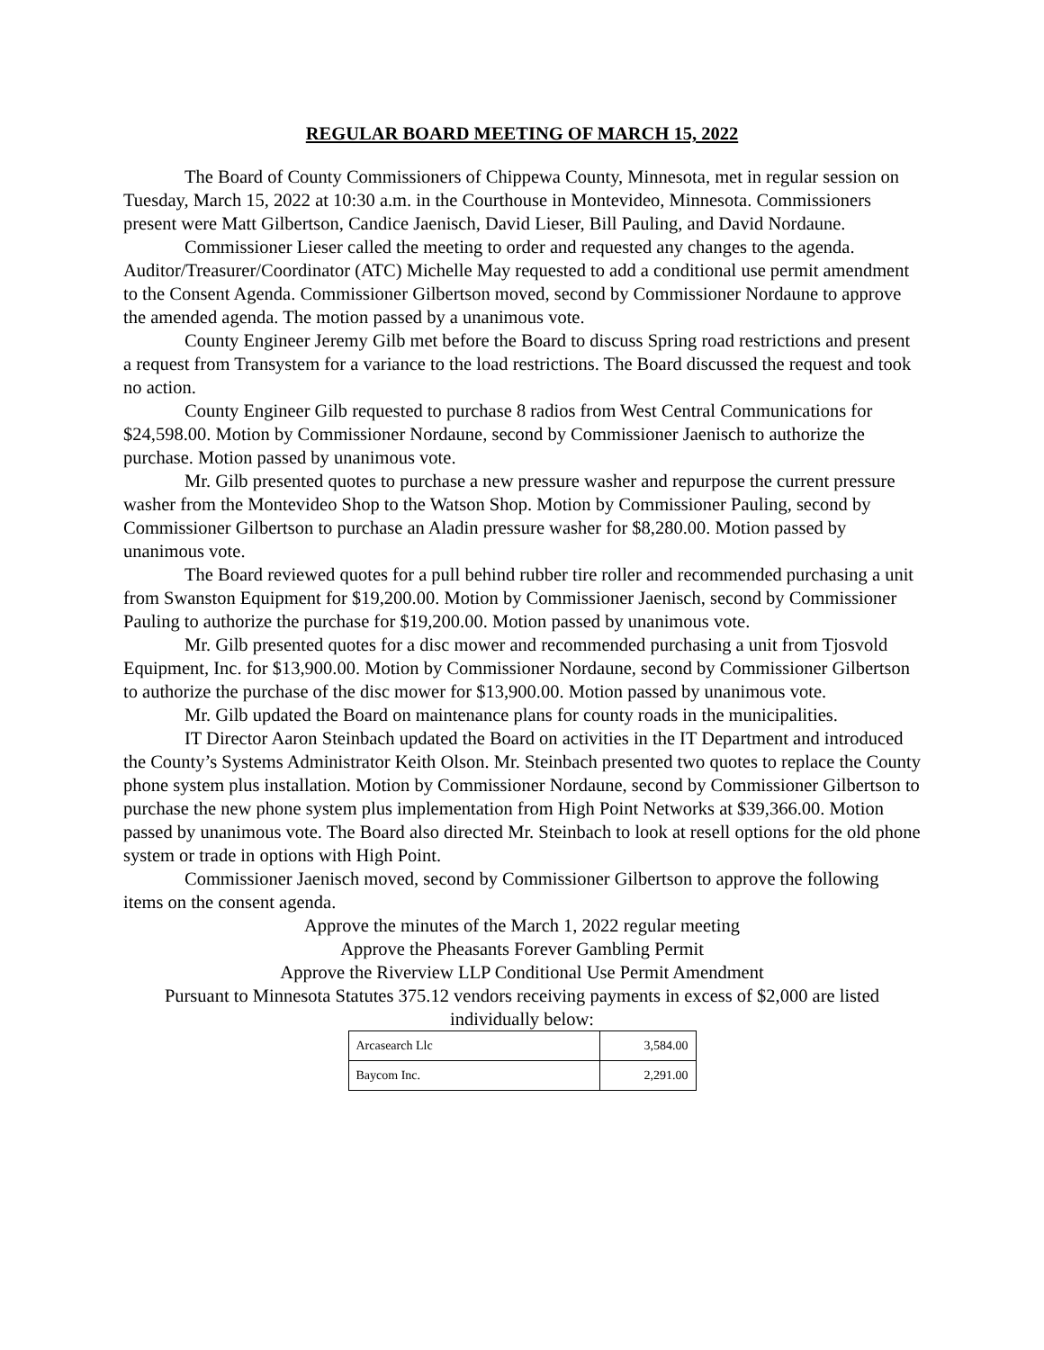REGULAR BOARD MEETING OF MARCH 15, 2022
The Board of County Commissioners of Chippewa County, Minnesota, met in regular session on Tuesday, March 15, 2022 at 10:30 a.m. in the Courthouse in Montevideo, Minnesota. Commissioners present were Matt Gilbertson, Candice Jaenisch, David Lieser, Bill Pauling, and David Nordaune.
Commissioner Lieser called the meeting to order and requested any changes to the agenda. Auditor/Treasurer/Coordinator (ATC) Michelle May requested to add a conditional use permit amendment to the Consent Agenda. Commissioner Gilbertson moved, second by Commissioner Nordaune to approve the amended agenda. The motion passed by a unanimous vote.
County Engineer Jeremy Gilb met before the Board to discuss Spring road restrictions and present a request from Transystem for a variance to the load restrictions. The Board discussed the request and took no action.
County Engineer Gilb requested to purchase 8 radios from West Central Communications for $24,598.00. Motion by Commissioner Nordaune, second by Commissioner Jaenisch to authorize the purchase. Motion passed by unanimous vote.
Mr. Gilb presented quotes to purchase a new pressure washer and repurpose the current pressure washer from the Montevideo Shop to the Watson Shop. Motion by Commissioner Pauling, second by Commissioner Gilbertson to purchase an Aladin pressure washer for $8,280.00. Motion passed by unanimous vote.
The Board reviewed quotes for a pull behind rubber tire roller and recommended purchasing a unit from Swanston Equipment for $19,200.00. Motion by Commissioner Jaenisch, second by Commissioner Pauling to authorize the purchase for $19,200.00. Motion passed by unanimous vote.
Mr. Gilb presented quotes for a disc mower and recommended purchasing a unit from Tjosvold Equipment, Inc. for $13,900.00. Motion by Commissioner Nordaune, second by Commissioner Gilbertson to authorize the purchase of the disc mower for $13,900.00. Motion passed by unanimous vote.
Mr. Gilb updated the Board on maintenance plans for county roads in the municipalities.
IT Director Aaron Steinbach updated the Board on activities in the IT Department and introduced the County’s Systems Administrator Keith Olson. Mr. Steinbach presented two quotes to replace the County phone system plus installation. Motion by Commissioner Nordaune, second by Commissioner Gilbertson to purchase the new phone system plus implementation from High Point Networks at $39,366.00. Motion passed by unanimous vote. The Board also directed Mr. Steinbach to look at resell options for the old phone system or trade in options with High Point.
Commissioner Jaenisch moved, second by Commissioner Gilbertson to approve the following items on the consent agenda.
Approve the minutes of the March 1, 2022 regular meeting
Approve the Pheasants Forever Gambling Permit
Approve the Riverview LLP Conditional Use Permit Amendment
Pursuant to Minnesota Statutes 375.12 vendors receiving payments in excess of $2,000 are listed individually below:
| Arcasearch Llc | 3,584.00 |
| Baycom Inc. | 2,291.00 |